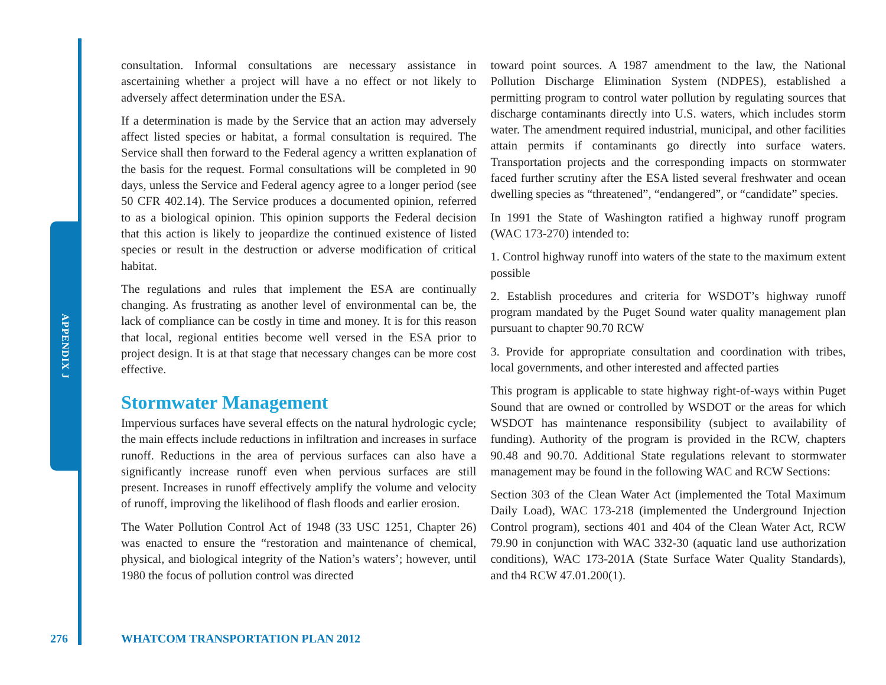APPENDIX J
consultation. Informal consultations are necessary assistance in ascertaining whether a project will have a no effect or not likely to adversely affect determination under the ESA.
If a determination is made by the Service that an action may adversely affect listed species or habitat, a formal consultation is required. The Service shall then forward to the Federal agency a written explanation of the basis for the request. Formal consultations will be completed in 90 days, unless the Service and Federal agency agree to a longer period (see 50 CFR 402.14). The Service produces a documented opinion, referred to as a biological opinion. This opinion supports the Federal decision that this action is likely to jeopardize the continued existence of listed species or result in the destruction or adverse modification of critical habitat.
The regulations and rules that implement the ESA are continually changing. As frustrating as another level of environmental can be, the lack of compliance can be costly in time and money. It is for this reason that local, regional entities become well versed in the ESA prior to project design. It is at that stage that necessary changes can be more cost effective.
Stormwater Management
Impervious surfaces have several effects on the natural hydrologic cycle; the main effects include reductions in infiltration and increases in surface runoff. Reductions in the area of pervious surfaces can also have a significantly increase runoff even when pervious surfaces are still present. Increases in runoff effectively amplify the volume and velocity of runoff, improving the likelihood of flash floods and earlier erosion.
The Water Pollution Control Act of 1948 (33 USC 1251, Chapter 26) was enacted to ensure the “restoration and maintenance of chemical, physical, and biological integrity of the Nation’s waters’; however, until 1980 the focus of pollution control was directed
toward point sources. A 1987 amendment to the law, the National Pollution Discharge Elimination System (NDPES), established a permitting program to control water pollution by regulating sources that discharge contaminants directly into U.S. waters, which includes storm water. The amendment required industrial, municipal, and other facilities attain permits if contaminants go directly into surface waters. Transportation projects and the corresponding impacts on stormwater faced further scrutiny after the ESA listed several freshwater and ocean dwelling species as “threatened”, “endangered”, or “candidate” species.
In 1991 the State of Washington ratified a highway runoff program (WAC 173-270) intended to:
1. Control highway runoff into waters of the state to the maximum extent possible
2. Establish procedures and criteria for WSDOT’s highway runoff program mandated by the Puget Sound water quality management plan pursuant to chapter 90.70 RCW
3. Provide for appropriate consultation and coordination with tribes, local governments, and other interested and affected parties
This program is applicable to state highway right-of-ways within Puget Sound that are owned or controlled by WSDOT or the areas for which WSDOT has maintenance responsibility (subject to availability of funding). Authority of the program is provided in the RCW, chapters 90.48 and 90.70. Additional State regulations relevant to stormwater management may be found in the following WAC and RCW Sections:
Section 303 of the Clean Water Act (implemented the Total Maximum Daily Load), WAC 173-218 (implemented the Underground Injection Control program), sections 401 and 404 of the Clean Water Act, RCW 79.90 in conjunction with WAC 332-30 (aquatic land use authorization conditions), WAC 173-201A (State Surface Water Quality Standards), and th4 RCW 47.01.200(1).
276
WHATCOM TRANSPORTATION PLAN 2012